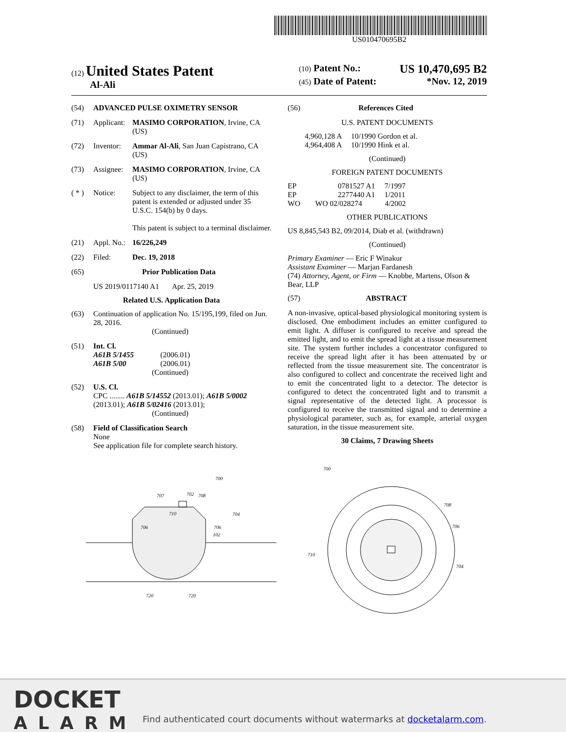US010470695B2
(12) United States Patent
Al-Ali
(10) Patent No.: US 10,470,695 B2
(45) Date of Patent: *Nov. 12, 2019
(54) ADVANCED PULSE OXIMETRY SENSOR
(71) Applicant: MASIMO CORPORATION, Irvine, CA (US)
(72) Inventor: Ammar Al-Ali, San Juan Capistrano, CA (US)
(73) Assignee: MASIMO CORPORATION, Irvine, CA (US)
( * ) Notice: Subject to any disclaimer, the term of this patent is extended or adjusted under 35 U.S.C. 154(b) by 0 days.
This patent is subject to a terminal disclaimer.
(21) Appl. No.: 16/226,249
(22) Filed: Dec. 19, 2018
(65) Prior Publication Data
US 2019/0117140 A1 Apr. 25, 2019
Related U.S. Application Data
(63) Continuation of application No. 15/195,199, filed on Jun. 28, 2016.
(Continued)
(51) Int. Cl.
A61B 5/1455 (2006.01)
A61B 5/00 (2006.01)
(Continued)
(52) U.S. Cl.
CPC ........ A61B 5/14552 (2013.01); A61B 5/0002 (2013.01); A61B 5/02416 (2013.01);
(Continued)
(58) Field of Classification Search
None
See application file for complete search history.
(56) References Cited
U.S. PATENT DOCUMENTS
4,960,128 A 10/1990 Gordon et al.
4,964,408 A 10/1990 Hink et al.
(Continued)
FOREIGN PATENT DOCUMENTS
EP 0781527 A1 7/1997
EP 2277440 A1 1/2011
WO WO 02/028274 4/2002
OTHER PUBLICATIONS
US 8,845,543 B2, 09/2014, Diab et al. (withdrawn)
(Continued)
Primary Examiner — Eric F Winakur
Assistant Examiner — Marjan Fardanesh
(74) Attorney, Agent, or Firm — Knobbe, Martens, Olson & Bear, LLP
(57) ABSTRACT
A non-invasive, optical-based physiological monitoring system is disclosed. One embodiment includes an emitter configured to emit light. A diffuser is configured to receive and spread the emitted light, and to emit the spread light at a tissue measurement site. The system further includes a concentrator configured to receive the spread light after it has been attenuated by or reflected from the tissue measurement site. The concentrator is also configured to collect and concentrate the received light and to emit the concentrated light to a detector. The detector is configured to detect the concentrated light and to transmit a signal representative of the detected light. A processor is configured to receive the transmitted signal and to determine a physiological parameter, such as, for example, arterial oxygen saturation, in the tissue measurement site.
30 Claims, 7 Drawing Sheets
102
720
720
700
707
702
708
704
710
706
706
700
708
706
704
710
DOCKET
ALARM
Find authenticated court documents without watermarks at docketalarm.com.